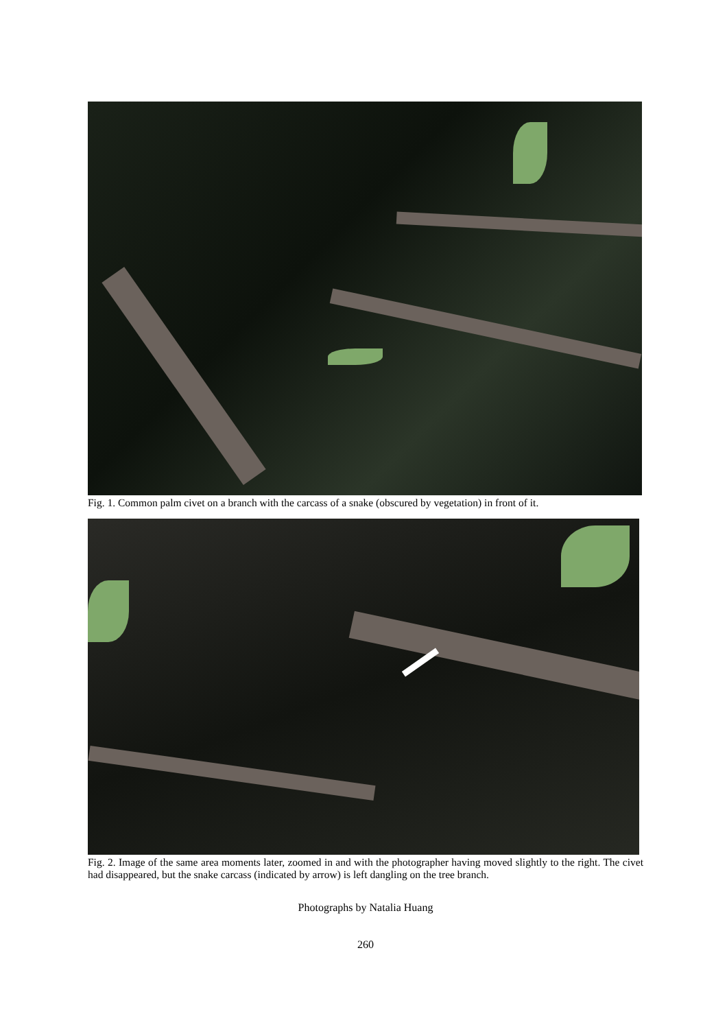Fig. 1. Common palm civet on a branch with the carcass of a snake (obscured by vegetation) in front of it.
Fig. 2. Image of the same area moments later, zoomed in and with the photographer having moved slightly to the right. The civet had disappeared, but the snake carcass (indicated by arrow) is left dangling on the tree branch.
Photographs by Natalia Huang
260